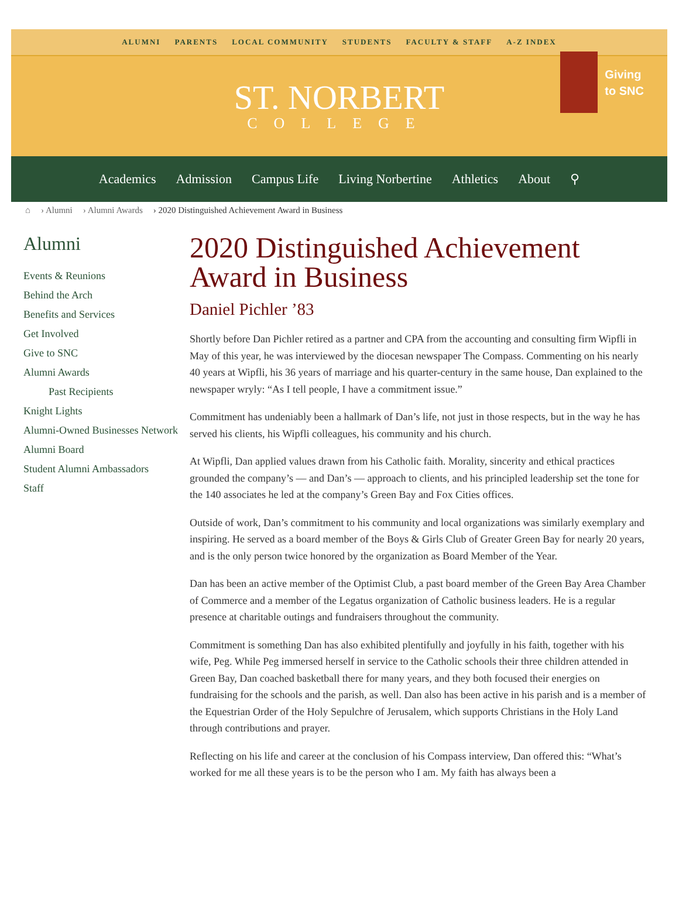ALUMNI PARENTS LOCAL COMMUNITY STUDENTS FACULTY & STAFF A-Z INDEX
ST. NORBERT
COLLEGE
Giving
to SNC
Academics Admission Campus Life Living Norbertine Athletics About ⚲
⌂ › Alumni › Alumni Awards › 2020 Distinguished Achievement Award in Business
Alumni
Events & Reunions
Behind the Arch
Benefits and Services
Get Involved
Give to SNC
Alumni Awards
Past Recipients
Knight Lights
Alumni-Owned Businesses Network
Alumni Board
Student Alumni Ambassadors
Staff
2020 Distinguished Achievement Award in Business
Daniel Pichler ’83
Shortly before Dan Pichler retired as a partner and CPA from the accounting and consulting firm Wipfli in May of this year, he was interviewed by the diocesan newspaper The Compass. Commenting on his nearly 40 years at Wipfli, his 36 years of marriage and his quarter-century in the same house, Dan explained to the newspaper wryly: “As I tell people, I have a commitment issue.”
Commitment has undeniably been a hallmark of Dan’s life, not just in those respects, but in the way he has served his clients, his Wipfli colleagues, his community and his church.
At Wipfli, Dan applied values drawn from his Catholic faith. Morality, sincerity and ethical practices grounded the company’s — and Dan’s — approach to clients, and his principled leadership set the tone for the 140 associates he led at the company’s Green Bay and Fox Cities offices.
Outside of work, Dan’s commitment to his community and local organizations was similarly exemplary and inspiring. He served as a board member of the Boys & Girls Club of Greater Green Bay for nearly 20 years, and is the only person twice honored by the organization as Board Member of the Year.
Dan has been an active member of the Optimist Club, a past board member of the Green Bay Area Chamber of Commerce and a member of the Legatus organization of Catholic business leaders. He is a regular presence at charitable outings and fundraisers throughout the community.
Commitment is something Dan has also exhibited plentifully and joyfully in his faith, together with his wife, Peg. While Peg immersed herself in service to the Catholic schools their three children attended in Green Bay, Dan coached basketball there for many years, and they both focused their energies on fundraising for the schools and the parish, as well. Dan also has been active in his parish and is a member of the Equestrian Order of the Holy Sepulchre of Jerusalem, which supports Christians in the Holy Land through contributions and prayer.
Reflecting on his life and career at the conclusion of his Compass interview, Dan offered this: “What’s worked for me all these years is to be the person who I am. My faith has always been a